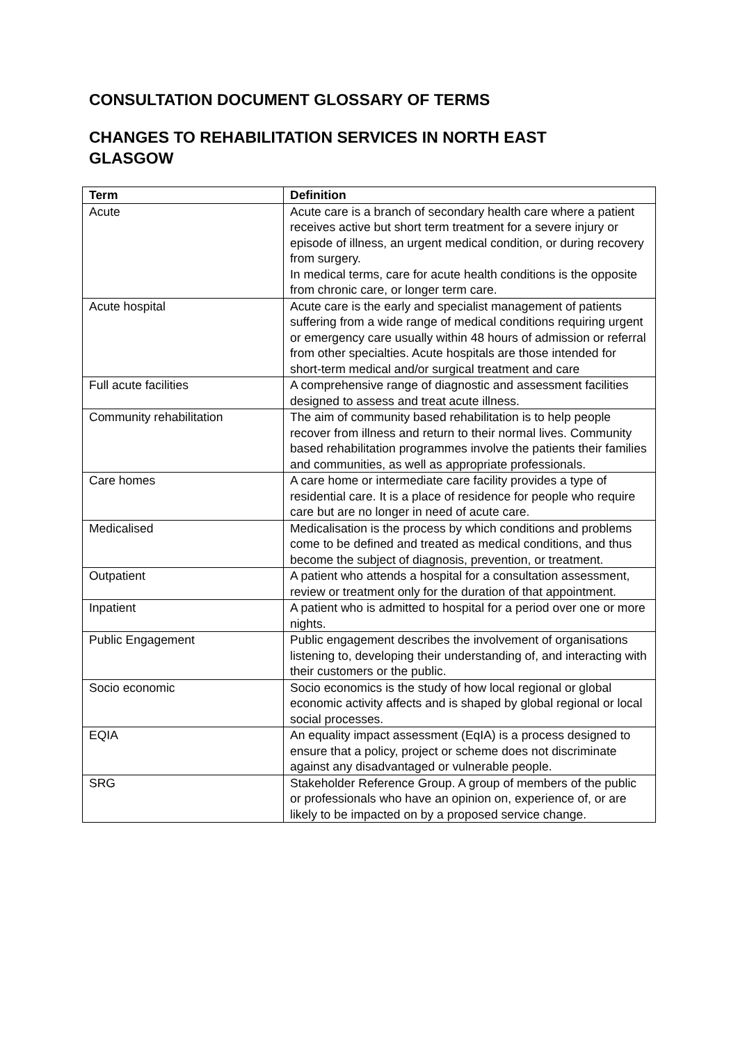CONSULTATION DOCUMENT GLOSSARY OF TERMS
CHANGES TO REHABILITATION SERVICES IN NORTH EAST GLASGOW
| Term | Definition |
| --- | --- |
| Acute | Acute care is a branch of secondary health care where a patient receives active but short term treatment for a severe injury or episode of illness, an urgent medical condition, or during recovery from surgery. In medical terms, care for acute health conditions is the opposite from chronic care, or longer term care. |
| Acute hospital | Acute care is the early and specialist management of patients suffering from a wide range of medical conditions requiring urgent or emergency care usually within 48 hours of admission or referral from other specialties. Acute hospitals are those intended for short-term medical and/or surgical treatment and care |
| Full acute facilities | A comprehensive range of diagnostic and assessment facilities designed to assess and treat acute illness. |
| Community rehabilitation | The aim of community based rehabilitation is to help people recover from illness and return to their normal lives. Community based rehabilitation programmes involve the patients their families and communities, as well as appropriate professionals. |
| Care homes | A care home or intermediate care facility provides a type of residential care. It is a place of residence for people who require care but are no longer in need of acute care. |
| Medicalised | Medicalisation is the process by which conditions and problems come to be defined and treated as medical conditions, and thus become the subject of diagnosis, prevention, or treatment. |
| Outpatient | A patient who attends a hospital for a consultation assessment, review or treatment only for the duration of that appointment. |
| Inpatient | A patient who is admitted to hospital for a period over one or more nights. |
| Public Engagement | Public engagement describes the involvement of organisations listening to, developing their understanding of, and interacting with their customers or the public. |
| Socio economic | Socio economics is the study of how local regional or global economic activity affects and is shaped by global regional or local social processes. |
| EQIA | An equality impact assessment (EqIA) is a process designed to ensure that a policy, project or scheme does not discriminate against any disadvantaged or vulnerable people. |
| SRG | Stakeholder Reference Group. A group of members of the public or professionals who have an opinion on, experience of, or are likely to be impacted on by a proposed service change. |